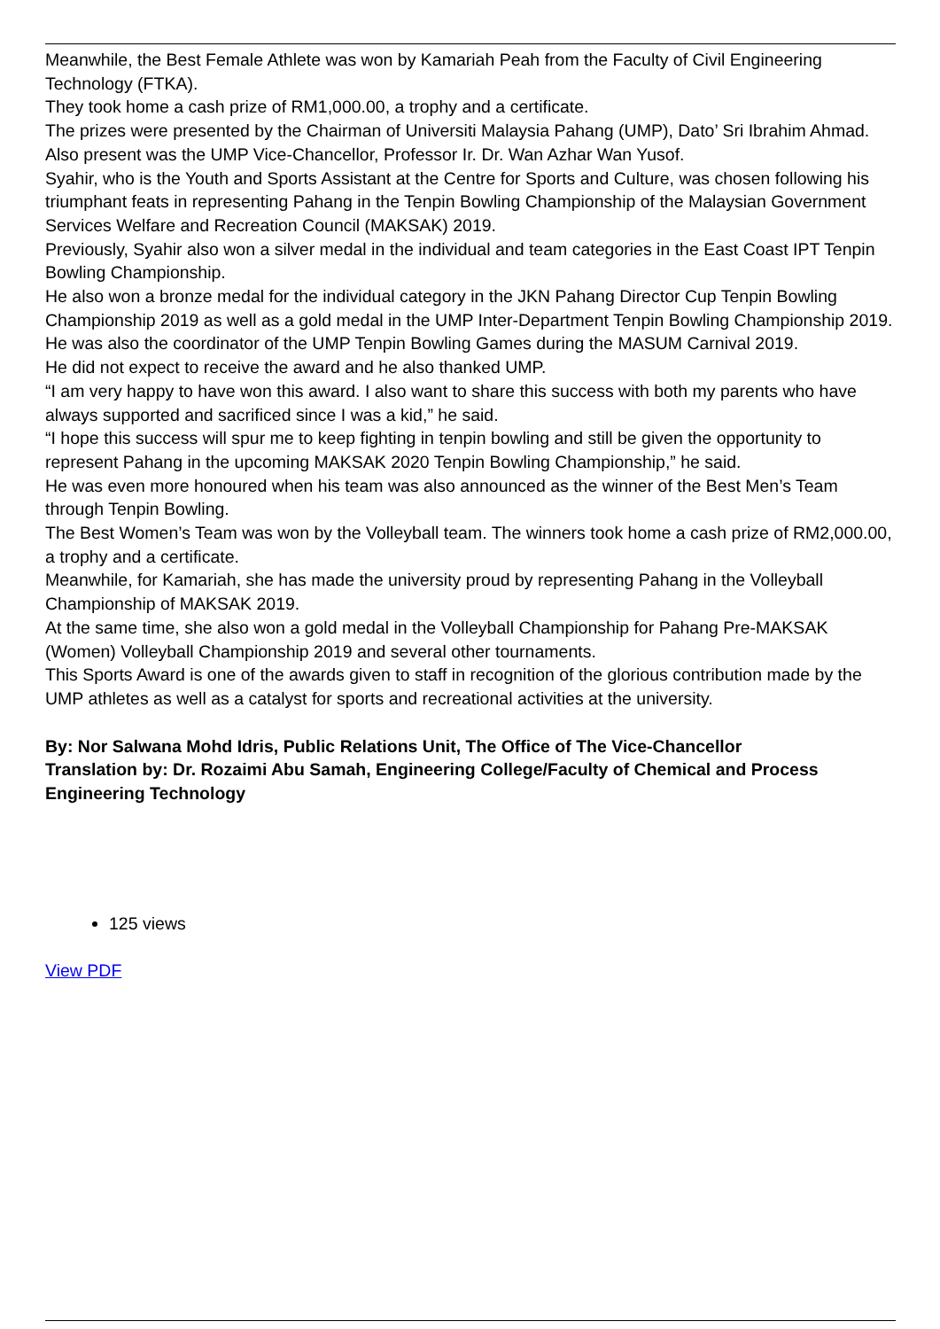Meanwhile, the Best Female Athlete was won by Kamariah Peah from the Faculty of Civil Engineering Technology (FTKA).
They took home a cash prize of RM1,000.00, a trophy and a certificate.
The prizes were presented by the Chairman of Universiti Malaysia Pahang (UMP), Dato’ Sri Ibrahim Ahmad.
Also present was the UMP Vice-Chancellor, Professor Ir. Dr. Wan Azhar Wan Yusof.
Syahir, who is the Youth and Sports Assistant at the Centre for Sports and Culture, was chosen following his triumphant feats in representing Pahang in the Tenpin Bowling Championship of the Malaysian Government Services Welfare and Recreation Council (MAKSAK) 2019.
Previously, Syahir also won a silver medal in the individual and team categories in the East Coast IPT Tenpin Bowling Championship.
He also won a bronze medal for the individual category in the JKN Pahang Director Cup Tenpin Bowling Championship 2019 as well as a gold medal in the UMP Inter-Department Tenpin Bowling Championship 2019.
He was also the coordinator of the UMP Tenpin Bowling Games during the MASUM Carnival 2019.
He did not expect to receive the award and he also thanked UMP.
“I am very happy to have won this award. I also want to share this success with both my parents who have always supported and sacrificed since I was a kid,” he said.
“I hope this success will spur me to keep fighting in tenpin bowling and still be given the opportunity to represent Pahang in the upcoming MAKSAK 2020 Tenpin Bowling Championship,” he said.
He was even more honoured when his team was also announced as the winner of the Best Men’s Team through Tenpin Bowling.
The Best Women’s Team was won by the Volleyball team. The winners took home a cash prize of RM2,000.00, a trophy and a certificate.
Meanwhile, for Kamariah, she has made the university proud by representing Pahang in the Volleyball Championship of MAKSAK 2019.
At the same time, she also won a gold medal in the Volleyball Championship for Pahang Pre-MAKSAK (Women) Volleyball Championship 2019 and several other tournaments.
This Sports Award is one of the awards given to staff in recognition of the glorious contribution made by the UMP athletes as well as a catalyst for sports and recreational activities at the university.
By: Nor Salwana Mohd Idris, Public Relations Unit, The Office of The Vice-Chancellor
Translation by: Dr. Rozaimi Abu Samah, Engineering College/Faculty of Chemical and Process Engineering Technology
125 views
View PDF